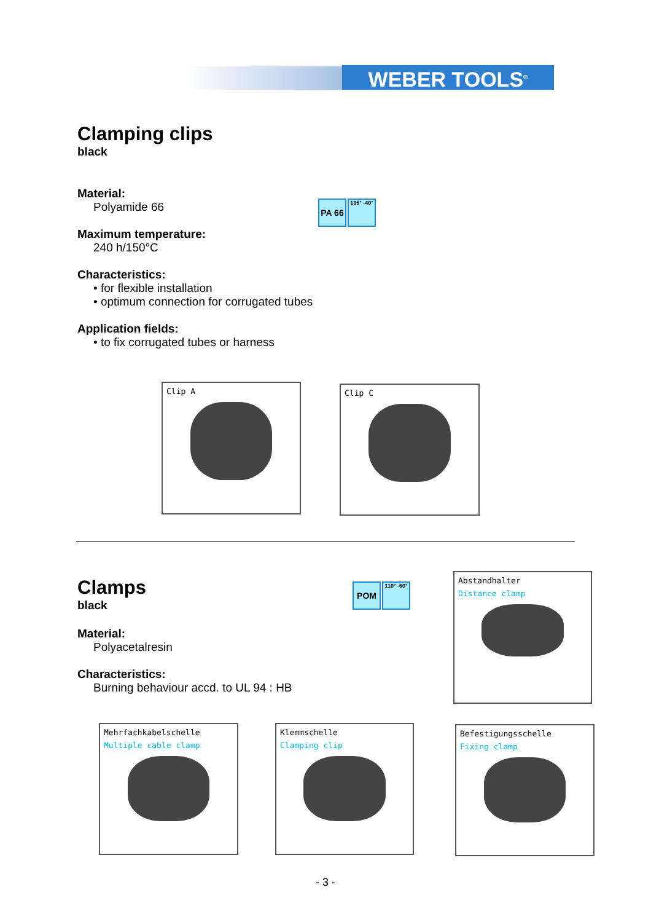WEBER TOOLS<sup>®</sup>
Clamping clips
black
Material:
Polyamide 66
Maximum temperature:
240 h/150°C
Characteristics:
• for flexible installation
• optimum connection for corrugated tubes
Application fields:
• to fix corrugated tubes or harness
PA 66
135° -40°
Clip A Clip C
Clamps
black
Material:
Polyacetalresin
Characteristics:
Burning behaviour accd. to UL 94 : HB
POM
110° -60°
Abstandhalter
Distance clamp
Mehrfachkabelschelle
Multiple cable clamp
Klemmschelle
Clamping clip
Befestigungsschelle
Fixing clamp
- 3 -